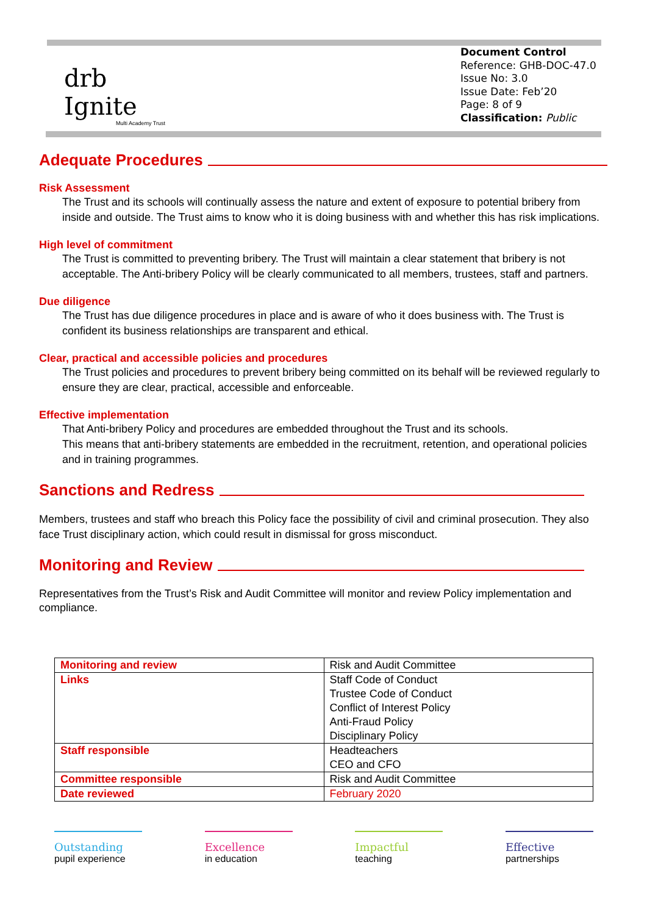drb
Ignite
Multi Academy Trust
Document Control
Reference: GHB-DOC-47.0
Issue No: 3.0
Issue Date: Feb’20
Page: 8 of 9
Classification: Public
Adequate Procedures
Risk Assessment
The Trust and its schools will continually assess the nature and extent of exposure to potential bribery from inside and outside. The Trust aims to know who it is doing business with and whether this has risk implications.
High level of commitment
The Trust is committed to preventing bribery. The Trust will maintain a clear statement that bribery is not acceptable. The Anti-bribery Policy will be clearly communicated to all members, trustees, staff and partners.
Due diligence
The Trust has due diligence procedures in place and is aware of who it does business with. The Trust is confident its business relationships are transparent and ethical.
Clear, practical and accessible policies and procedures
The Trust policies and procedures to prevent bribery being committed on its behalf will be reviewed regularly to ensure they are clear, practical, accessible and enforceable.
Effective implementation
That Anti-bribery Policy and procedures are embedded throughout the Trust and its schools.
This means that anti-bribery statements are embedded in the recruitment, retention, and operational policies and in training programmes.
Sanctions and Redress
Members, trustees and staff who breach this Policy face the possibility of civil and criminal prosecution. They also face Trust disciplinary action, which could result in dismissal for gross misconduct.
Monitoring and Review
Representatives from the Trust’s Risk and Audit Committee will monitor and review Policy implementation and compliance.
| Monitoring and review | Risk and Audit Committee |
| Links | Staff Code of Conduct Trustee Code of Conduct Conflict of Interest Policy Anti-Fraud Policy Disciplinary Policy |
| Staff responsible | Headteachers CEO and CFO |
| Committee responsible | Risk and Audit Committee |
| Date reviewed | February 2020 |
Outstanding
pupil experience
Excellence
in education
Impactful
teaching
Effective
partnerships